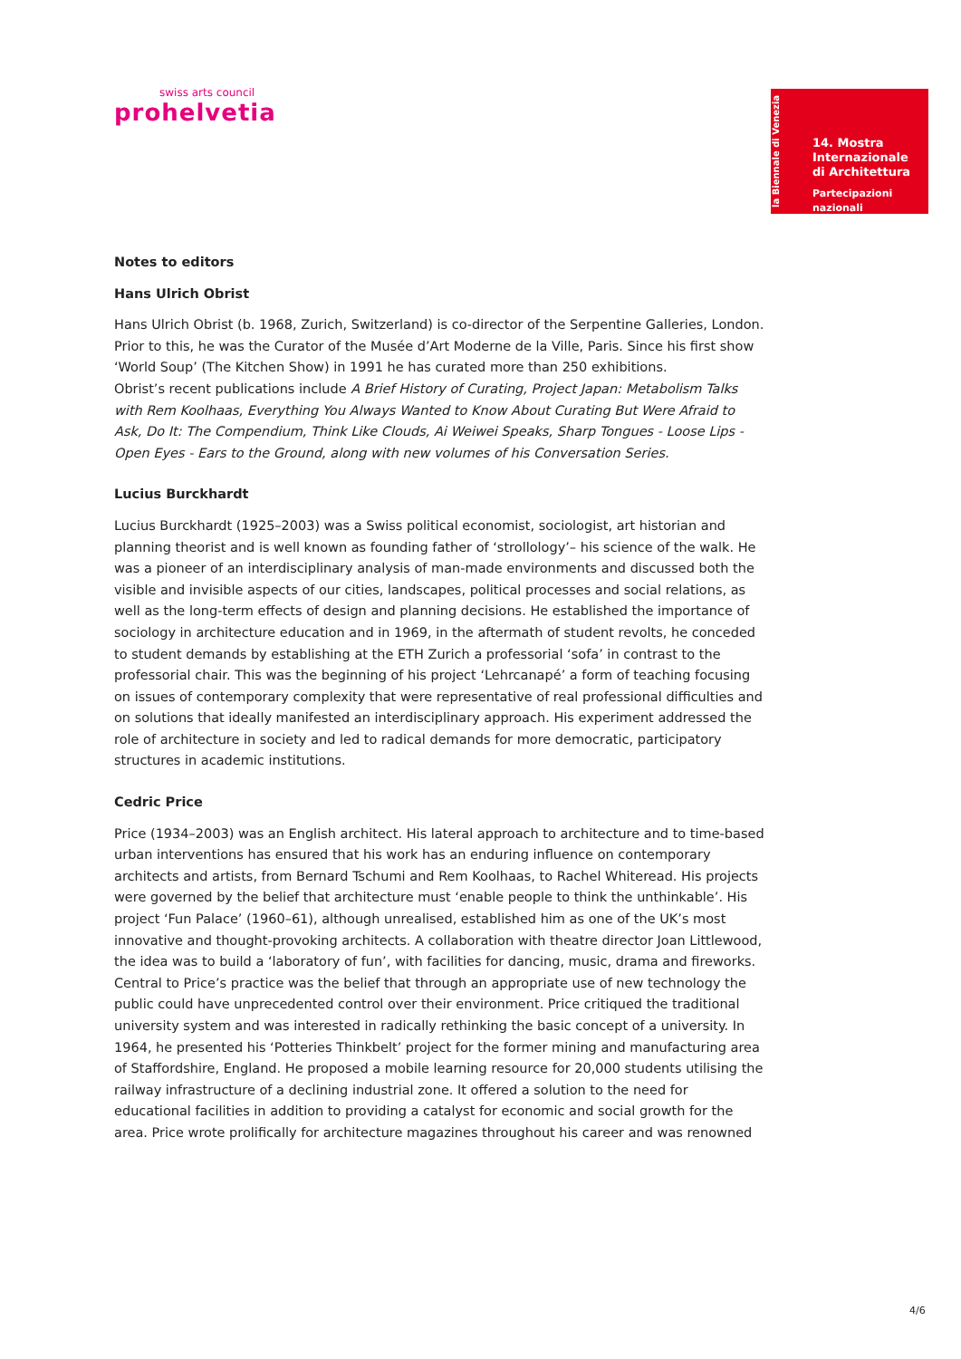swiss arts council
prohelvetia
la Biennale di Venezia
14. Mostra
Internazionale
di Architettura
Partecipazioni nazionali
Notes to editors
Hans Ulrich Obrist
Hans Ulrich Obrist (b. 1968, Zurich, Switzerland) is co-director of the Serpentine Galleries, London. Prior to this, he was the Curator of the Musée d’Art Moderne de la Ville, Paris. Since his first show ‘World Soup’ (The Kitchen Show) in 1991 he has curated more than 250 exhibitions.
Obrist’s recent publications include A Brief History of Curating, Project Japan: Metabolism Talks with Rem Koolhaas, Everything You Always Wanted to Know About Curating But Were Afraid to Ask, Do It: The Compendium, Think Like Clouds, Ai Weiwei Speaks, Sharp Tongues - Loose Lips - Open Eyes - Ears to the Ground, along with new volumes of his Conversation Series.
Lucius Burckhardt
Lucius Burckhardt (1925–2003) was a Swiss political economist, sociologist, art historian and planning theorist and is well known as founding father of ‘strollology’– his science of the walk. He was a pioneer of an interdisciplinary analysis of man-made environments and discussed both the visible and invisible aspects of our cities, landscapes, political processes and social relations, as well as the long-term effects of design and planning decisions. He established the importance of sociology in architecture education and in 1969, in the aftermath of student revolts, he conceded to student demands by establishing at the ETH Zurich a professorial ‘sofa’ in contrast to the professorial chair. This was the beginning of his project ‘Lehrcanapé’ a form of teaching focusing on issues of contemporary complexity that were representative of real professional difficulties and on solutions that ideally manifested an interdisciplinary approach. His experiment addressed the role of architecture in society and led to radical demands for more democratic, participatory structures in academic institutions.
Cedric Price
Price (1934–2003) was an English architect. His lateral approach to architecture and to time-based urban interventions has ensured that his work has an enduring influence on contemporary architects and artists, from Bernard Tschumi and Rem Koolhaas, to Rachel Whiteread. His projects were governed by the belief that architecture must ‘enable people to think the unthinkable’. His project ‘Fun Palace’ (1960–61), although unrealised, established him as one of the UK’s most innovative and thought-provoking architects. A collaboration with theatre director Joan Littlewood, the idea was to build a ‘laboratory of fun’, with facilities for dancing, music, drama and fireworks. Central to Price’s practice was the belief that through an appropriate use of new technology the public could have unprecedented control over their environment. Price critiqued the traditional university system and was interested in radically rethinking the basic concept of a university. In 1964, he presented his ‘Potteries Thinkbelt’ project for the former mining and manufacturing area of Staffordshire, England. He proposed a mobile learning resource for 20,000 students utilising the railway infrastructure of a declining industrial zone. It offered a solution to the need for educational facilities in addition to providing a catalyst for economic and social growth for the area. Price wrote prolifically for architecture magazines throughout his career and was renowned
4/6